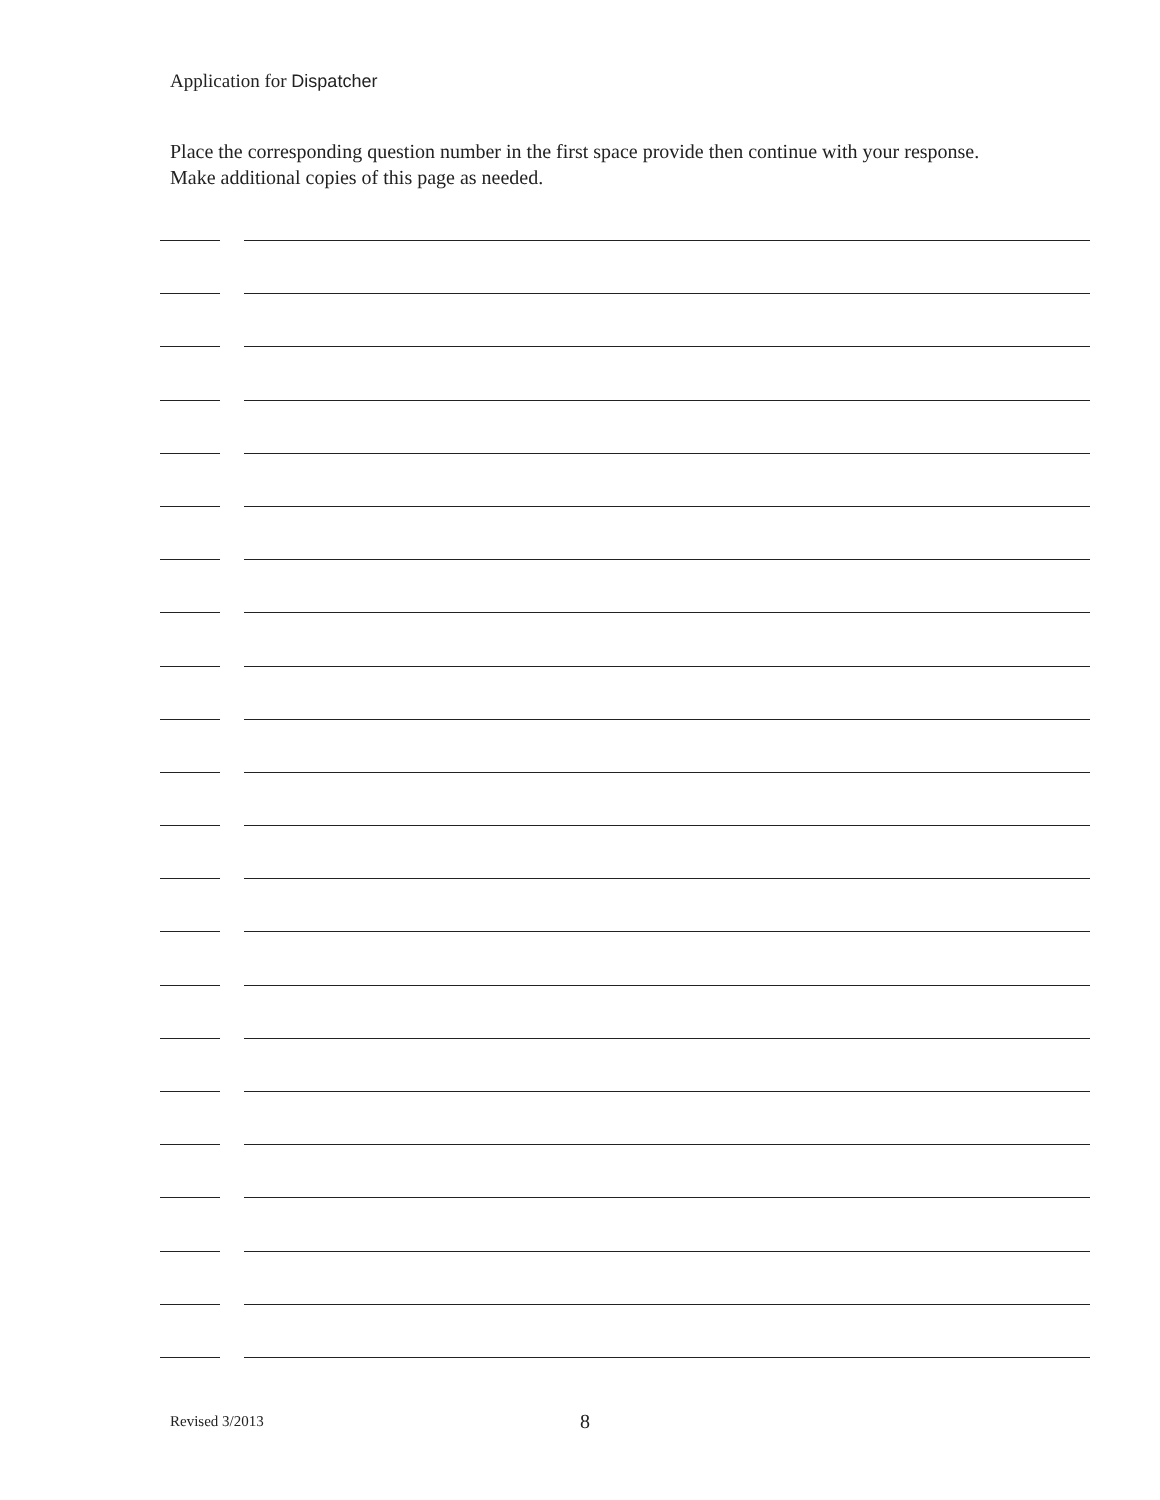Application for Dispatcher
Place the corresponding question number in the first space provide then continue with your response. Make additional copies of this page as needed.
Revised 3/2013
8